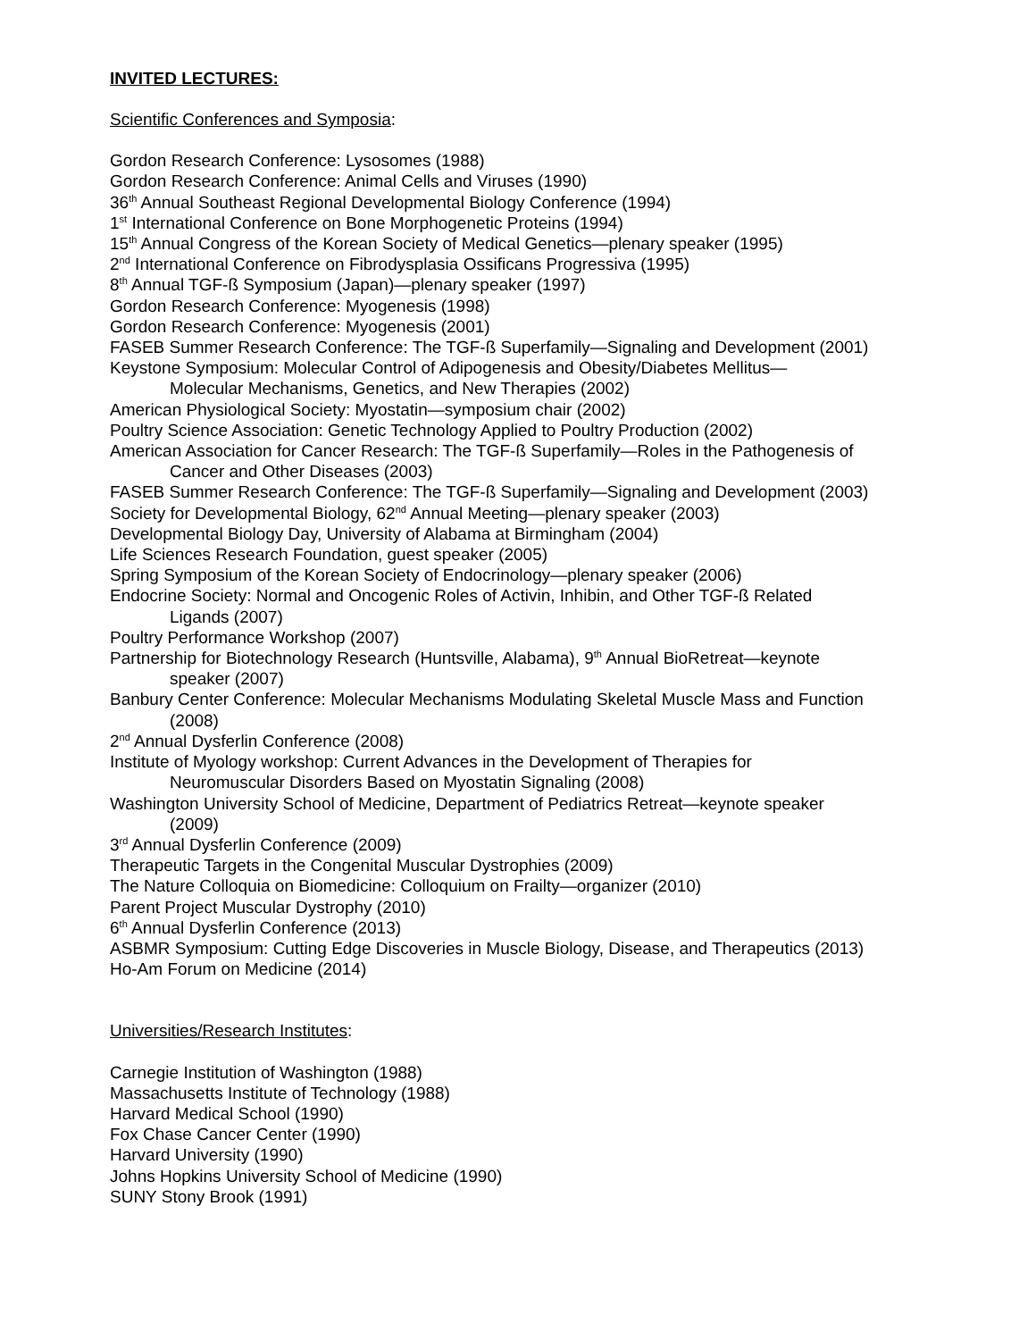INVITED LECTURES:
Scientific Conferences and Symposia:
Gordon Research Conference: Lysosomes (1988)
Gordon Research Conference: Animal Cells and Viruses (1990)
36<sup>th</sup> Annual Southeast Regional Developmental Biology Conference (1994)
1<sup>st</sup> International Conference on Bone Morphogenetic Proteins (1994)
15<sup>th</sup> Annual Congress of the Korean Society of Medical Genetics—plenary speaker (1995)
2<sup>nd</sup> International Conference on Fibrodysplasia Ossificans Progressiva (1995)
8<sup>th</sup> Annual TGF-ß Symposium (Japan)—plenary speaker (1997)
Gordon Research Conference: Myogenesis (1998)
Gordon Research Conference: Myogenesis (2001)
FASEB Summer Research Conference: The TGF-ß Superfamily—Signaling and Development (2001)
Keystone Symposium: Molecular Control of Adipogenesis and Obesity/Diabetes Mellitus—
Molecular Mechanisms, Genetics, and New Therapies (2002)
American Physiological Society: Myostatin—symposium chair (2002)
Poultry Science Association: Genetic Technology Applied to Poultry Production (2002)
American Association for Cancer Research: The TGF-ß Superfamily—Roles in the Pathogenesis of
Cancer and Other Diseases (2003)
FASEB Summer Research Conference: The TGF-ß Superfamily—Signaling and Development (2003)
Society for Developmental Biology, 62<sup>nd</sup> Annual Meeting—plenary speaker (2003)
Developmental Biology Day, University of Alabama at Birmingham (2004)
Life Sciences Research Foundation, guest speaker (2005)
Spring Symposium of the Korean Society of Endocrinology—plenary speaker (2006)
Endocrine Society: Normal and Oncogenic Roles of Activin, Inhibin, and Other TGF-ß Related
Ligands (2007)
Poultry Performance Workshop (2007)
Partnership for Biotechnology Research (Huntsville, Alabama), 9<sup>th</sup> Annual BioRetreat—keynote
speaker (2007)
Banbury Center Conference: Molecular Mechanisms Modulating Skeletal Muscle Mass and Function
(2008)
2<sup>nd</sup> Annual Dysferlin Conference (2008)
Institute of Myology workshop: Current Advances in the Development of Therapies for
Neuromuscular Disorders Based on Myostatin Signaling (2008)
Washington University School of Medicine, Department of Pediatrics Retreat—keynote speaker
(2009)
3<sup>rd</sup> Annual Dysferlin Conference (2009)
Therapeutic Targets in the Congenital Muscular Dystrophies (2009)
The Nature Colloquia on Biomedicine: Colloquium on Frailty—organizer (2010)
Parent Project Muscular Dystrophy (2010)
6<sup>th</sup> Annual Dysferlin Conference (2013)
ASBMR Symposium: Cutting Edge Discoveries in Muscle Biology, Disease, and Therapeutics (2013)
Ho-Am Forum on Medicine (2014)
Universities/Research Institutes:
Carnegie Institution of Washington (1988)
Massachusetts Institute of Technology (1988)
Harvard Medical School (1990)
Fox Chase Cancer Center (1990)
Harvard University (1990)
Johns Hopkins University School of Medicine (1990)
SUNY Stony Brook (1991)